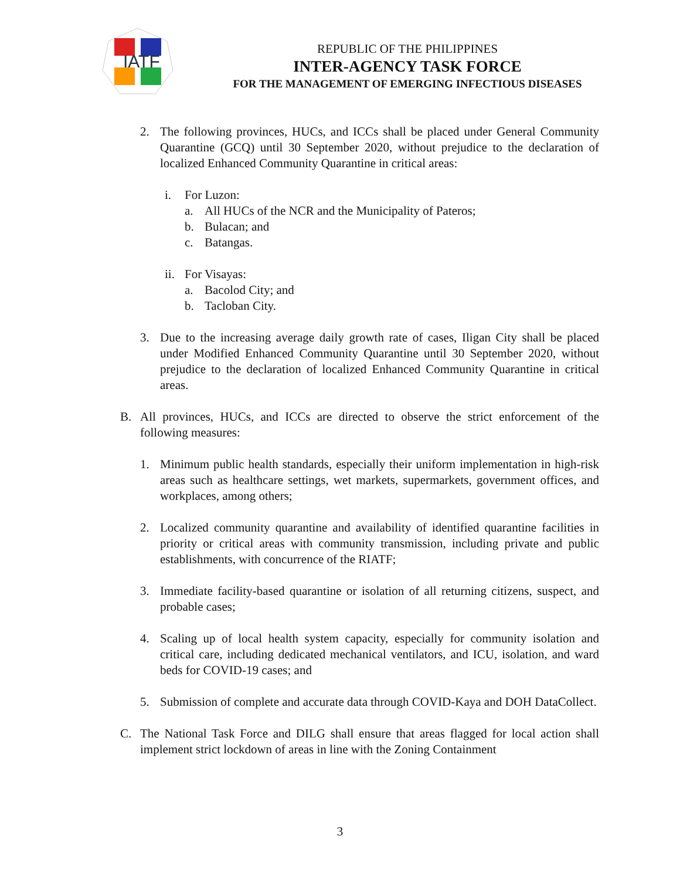IATF
REPUBLIC OF THE PHILIPPINES
INTER-AGENCY TASK FORCE
FOR THE MANAGEMENT OF EMERGING INFECTIOUS DISEASES
2. The following provinces, HUCs, and ICCs shall be placed under General Community Quarantine (GCQ) until 30 September 2020, without prejudice to the declaration of localized Enhanced Community Quarantine in critical areas:
i. For Luzon:
a. All HUCs of the NCR and the Municipality of Pateros;
b. Bulacan; and
c. Batangas.
ii. For Visayas:
a. Bacolod City; and
b. Tacloban City.
3. Due to the increasing average daily growth rate of cases, Iligan City shall be placed under Modified Enhanced Community Quarantine until 30 September 2020, without prejudice to the declaration of localized Enhanced Community Quarantine in critical areas.
B. All provinces, HUCs, and ICCs are directed to observe the strict enforcement of the following measures:
1. Minimum public health standards, especially their uniform implementation in high-risk areas such as healthcare settings, wet markets, supermarkets, government offices, and workplaces, among others;
2. Localized community quarantine and availability of identified quarantine facilities in priority or critical areas with community transmission, including private and public establishments, with concurrence of the RIATF;
3. Immediate facility-based quarantine or isolation of all returning citizens, suspect, and probable cases;
4. Scaling up of local health system capacity, especially for community isolation and critical care, including dedicated mechanical ventilators, and ICU, isolation, and ward beds for COVID-19 cases; and
5. Submission of complete and accurate data through COVID-Kaya and DOH DataCollect.
C. The National Task Force and DILG shall ensure that areas flagged for local action shall implement strict lockdown of areas in line with the Zoning Containment
3